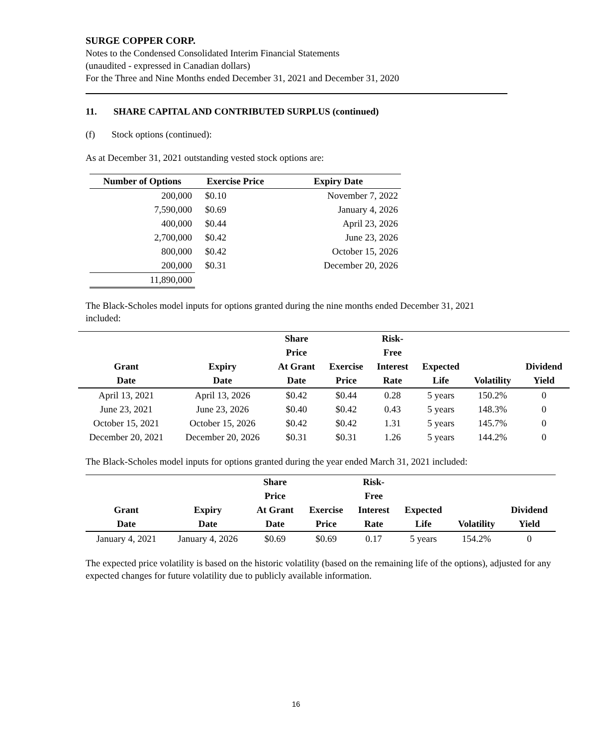SURGE COPPER CORP.
Notes to the Condensed Consolidated Interim Financial Statements
(unaudited - expressed in Canadian dollars)
For the Three and Nine Months ended December 31, 2021 and December 31, 2020
11. SHARE CAPITAL AND CONTRIBUTED SURPLUS (continued)
(f) Stock options (continued):
As at December 31, 2021 outstanding vested stock options are:
| Number of Options | Exercise Price | Expiry Date |
| --- | --- | --- |
| 200,000 | $0.10 | November 7, 2022 |
| 7,590,000 | $0.69 | January 4, 2026 |
| 400,000 | $0.44 | April 23, 2026 |
| 2,700,000 | $0.42 | June 23, 2026 |
| 800,000 | $0.42 | October 15, 2026 |
| 200,000 | $0.31 | December 20, 2026 |
| 11,890,000 | | |
The Black-Scholes model inputs for options granted during the nine months ended December 31, 2021 included:
| | | Share | | Risk- | | | |
| --- | --- | --- | --- | --- | --- | --- | --- |
| | | Price | | Free | | | |
| Grant | Expiry | At Grant | Exercise | Interest | Expected | | Dividend |
| Date | Date | Date | Price | Rate | Life | Volatility | Yield |
| April 13, 2021 | April 13, 2026 | $0.42 | $0.44 | 0.28 | 5 years | 150.2% | 0 |
| June 23, 2021 | June 23, 2026 | $0.40 | $0.42 | 0.43 | 5 years | 148.3% | 0 |
| October 15, 2021 | October 15, 2026 | $0.42 | $0.42 | 1.31 | 5 years | 145.7% | 0 |
| December 20, 2021 | December 20, 2026 | $0.31 | $0.31 | 1.26 | 5 years | 144.2% | 0 |
The Black-Scholes model inputs for options granted during the year ended March 31, 2021 included:
| | | Share | | Risk- | | | |
| --- | --- | --- | --- | --- | --- | --- | --- |
| | | Price | | Free | | | |
| Grant | Expiry | At Grant | Exercise | Interest | Expected | | Dividend |
| Date | Date | Date | Price | Rate | Life | Volatility | Yield |
| January 4, 2021 | January 4, 2026 | $0.69 | $0.69 | 0.17 | 5 years | 154.2% | 0 |
The expected price volatility is based on the historic volatility (based on the remaining life of the options), adjusted for any expected changes for future volatility due to publicly available information.
16